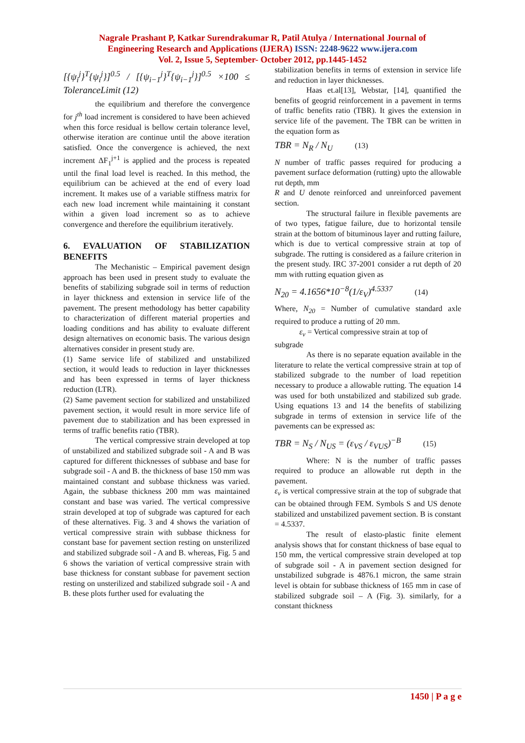Nagrale Prashant P, Katkar Surendrakumar R, Patil Atulya / International Journal of
Engineering Research and Applications (IJERA) ISSN: 2248-9622 www.ijera.com
Vol. 2, Issue 5, September- October 2012, pp.1445-1452
[{ψ<sub>i</sub><sup>j</sup>}<sup>T</sup>{ψ<sub>i</sub><sup>j</sup>}]<sup>0.5</sup> / [{ψ<sub>i−1</sub><sup>j</sup>}<sup>T</sup>{ψ<sub>i−1</sub><sup>j</sup>}]<sup>0.5</sup> ×100 ≤ ToleranceLimit (12)
the equilibrium and therefore the convergence for j<sup>th</sup> load increment is considered to have been achieved when this force residual is bellow certain tolerance level, otherwise iteration are continue until the above iteration satisfied. Once the convergence is achieved, the next increment ΔF<sub>1</sub><sup>j+1</sup> is applied and the process is repeated until the final load level is reached. In this method, the equilibrium can be achieved at the end of every load increment. It makes use of a variable stiffness matrix for each new load increment while maintaining it constant within a given load increment so as to achieve convergence and therefore the equilibrium iteratively.
6. EVALUATION OF STABILIZATION BENEFITS
The Mechanistic – Empirical pavement design approach has been used in present study to evaluate the benefits of stabilizing subgrade soil in terms of reduction in layer thickness and extension in service life of the pavement. The present methodology has better capability to characterization of different material properties and loading conditions and has ability to evaluate different design alternatives on economic basis. The various design alternatives consider in present study are.
(1) Same service life of stabilized and unstabilized section, it would leads to reduction in layer thicknesses and has been expressed in terms of layer thickness reduction (LTR).
(2) Same pavement section for stabilized and unstabilized pavement section, it would result in more service life of pavement due to stabilization and has been expressed in terms of traffic benefits ratio (TBR).
The vertical compressive strain developed at top of unstabilized and stabilized subgrade soil - A and B was captured for different thicknesses of subbase and base for subgrade soil - A and B. the thickness of base 150 mm was maintained constant and subbase thickness was varied. Again, the subbase thickness 200 mm was maintained constant and base was varied. The vertical compressive strain developed at top of subgrade was captured for each of these alternatives. Fig. 3 and 4 shows the variation of vertical compressive strain with subbase thickness for constant base for pavement section resting on unsterilized and stabilized subgrade soil - A and B. whereas, Fig. 5 and 6 shows the variation of vertical compressive strain with base thickness for constant subbase for pavement section resting on unsterilized and stabilized subgrade soil - A and B. these plots further used for evaluating the
stabilization benefits in terms of extension in service life and reduction in layer thicknesses.
Haas et.al[13], Webstar, [14], quantified the benefits of geogrid reinforcement in a pavement in terms of traffic benefits ratio (TBR). It gives the extension in service life of the pavement. The TBR can be written in the equation form as
TBR = N<sub>R</sub> / N<sub>U</sub> (13)
N number of traffic passes required for producing a pavement surface deformation (rutting) upto the allowable rut depth, mm
R and U denote reinforced and unreinforced pavement section.
The structural failure in flexible pavements are of two types, fatigue failure, due to horizontal tensile strain at the bottom of bituminous layer and rutting failure, which is due to vertical compressive strain at top of subgrade. The rutting is considered as a failure criterion in the present study. IRC 37-2001 consider a rut depth of 20 mm with rutting equation given as
N<sub>20</sub> = 4.1656*10<sup>−8</sup>(1/ε<sub>V</sub>)<sup>4.5337</sup> (14)
Where, N<sub>20</sub> = Number of cumulative standard axle required to produce a rutting of 20 mm.
ε<sub>v</sub> = Vertical compressive strain at top of
subgrade
As there is no separate equation available in the literature to relate the vertical compressive strain at top of stabilized subgrade to the number of load repetition necessary to produce a allowable rutting. The equation 14 was used for both unstabilized and stabilized sub grade. Using equations 13 and 14 the benefits of stabilizing subgrade in terms of extension in service life of the pavements can be expressed as:
TBR = N<sub>S</sub> / N<sub>US</sub> = (ε<sub>VS</sub> / ε<sub>VUS</sub>)<sup>−B</sup> (15)
Where: N is the number of traffic passes required to produce an allowable rut depth in the pavement.
ε<sub>v</sub> is vertical compressive strain at the top of subgrade that can be obtained through FEM. Symbols S and US denote stabilized and unstabilized pavement section. B is constant = 4.5337.
The result of elasto-plastic finite element analysis shows that for constant thickness of base equal to 150 mm, the vertical compressive strain developed at top of subgrade soil - A in pavement section designed for unstabilized subgrade is 4876.1 micron, the same strain level is obtain for subbase thickness of 165 mm in case of stabilized subgrade soil – A (Fig. 3). similarly, for a constant thickness
1450 | P a g e